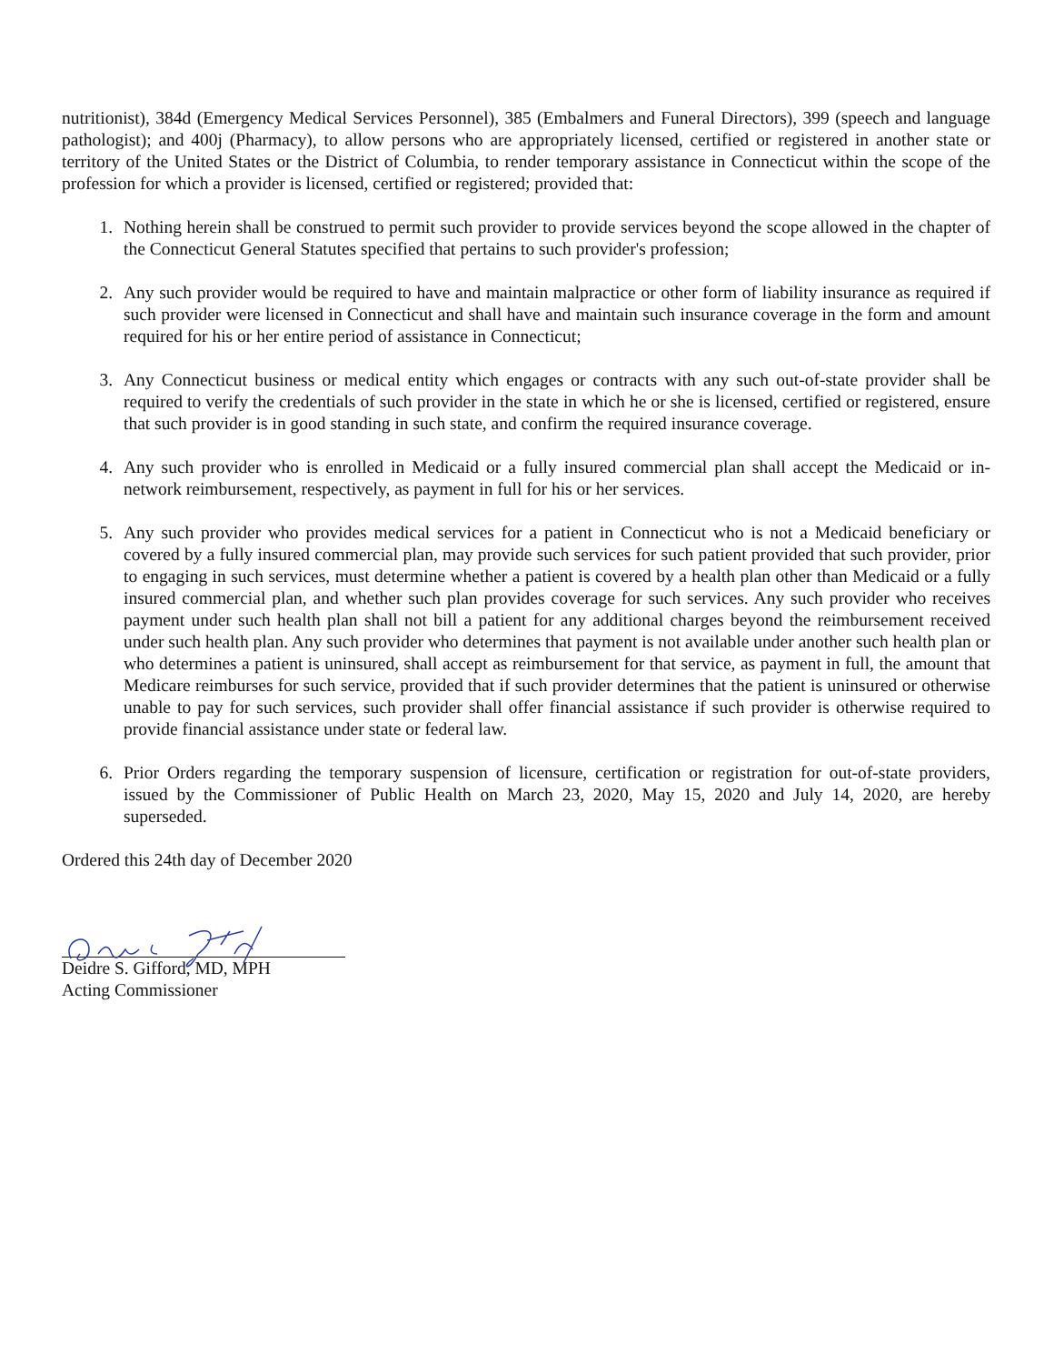nutritionist), 384d (Emergency Medical Services Personnel), 385 (Embalmers and Funeral Directors), 399 (speech and language pathologist); and 400j (Pharmacy), to allow persons who are appropriately licensed, certified or registered in another state or territory of the United States or the District of Columbia, to render temporary assistance in Connecticut within the scope of the profession for which a provider is licensed, certified or registered; provided that:
1. Nothing herein shall be construed to permit such provider to provide services beyond the scope allowed in the chapter of the Connecticut General Statutes specified that pertains to such provider's profession;
2. Any such provider would be required to have and maintain malpractice or other form of liability insurance as required if such provider were licensed in Connecticut and shall have and maintain such insurance coverage in the form and amount required for his or her entire period of assistance in Connecticut;
3. Any Connecticut business or medical entity which engages or contracts with any such out-of-state provider shall be required to verify the credentials of such provider in the state in which he or she is licensed, certified or registered, ensure that such provider is in good standing in such state, and confirm the required insurance coverage.
4. Any such provider who is enrolled in Medicaid or a fully insured commercial plan shall accept the Medicaid or in-network reimbursement, respectively, as payment in full for his or her services.
5. Any such provider who provides medical services for a patient in Connecticut who is not a Medicaid beneficiary or covered by a fully insured commercial plan, may provide such services for such patient provided that such provider, prior to engaging in such services, must determine whether a patient is covered by a health plan other than Medicaid or a fully insured commercial plan, and whether such plan provides coverage for such services. Any such provider who receives payment under such health plan shall not bill a patient for any additional charges beyond the reimbursement received under such health plan. Any such provider who determines that payment is not available under another such health plan or who determines a patient is uninsured, shall accept as reimbursement for that service, as payment in full, the amount that Medicare reimburses for such service, provided that if such provider determines that the patient is uninsured or otherwise unable to pay for such services, such provider shall offer financial assistance if such provider is otherwise required to provide financial assistance under state or federal law.
6. Prior Orders regarding the temporary suspension of licensure, certification or registration for out-of-state providers, issued by the Commissioner of Public Health on March 23, 2020, May 15, 2020 and July 14, 2020, are hereby superseded.
Ordered this 24th day of December 2020
Deidre S. Gifford, MD, MPH
Acting Commissioner